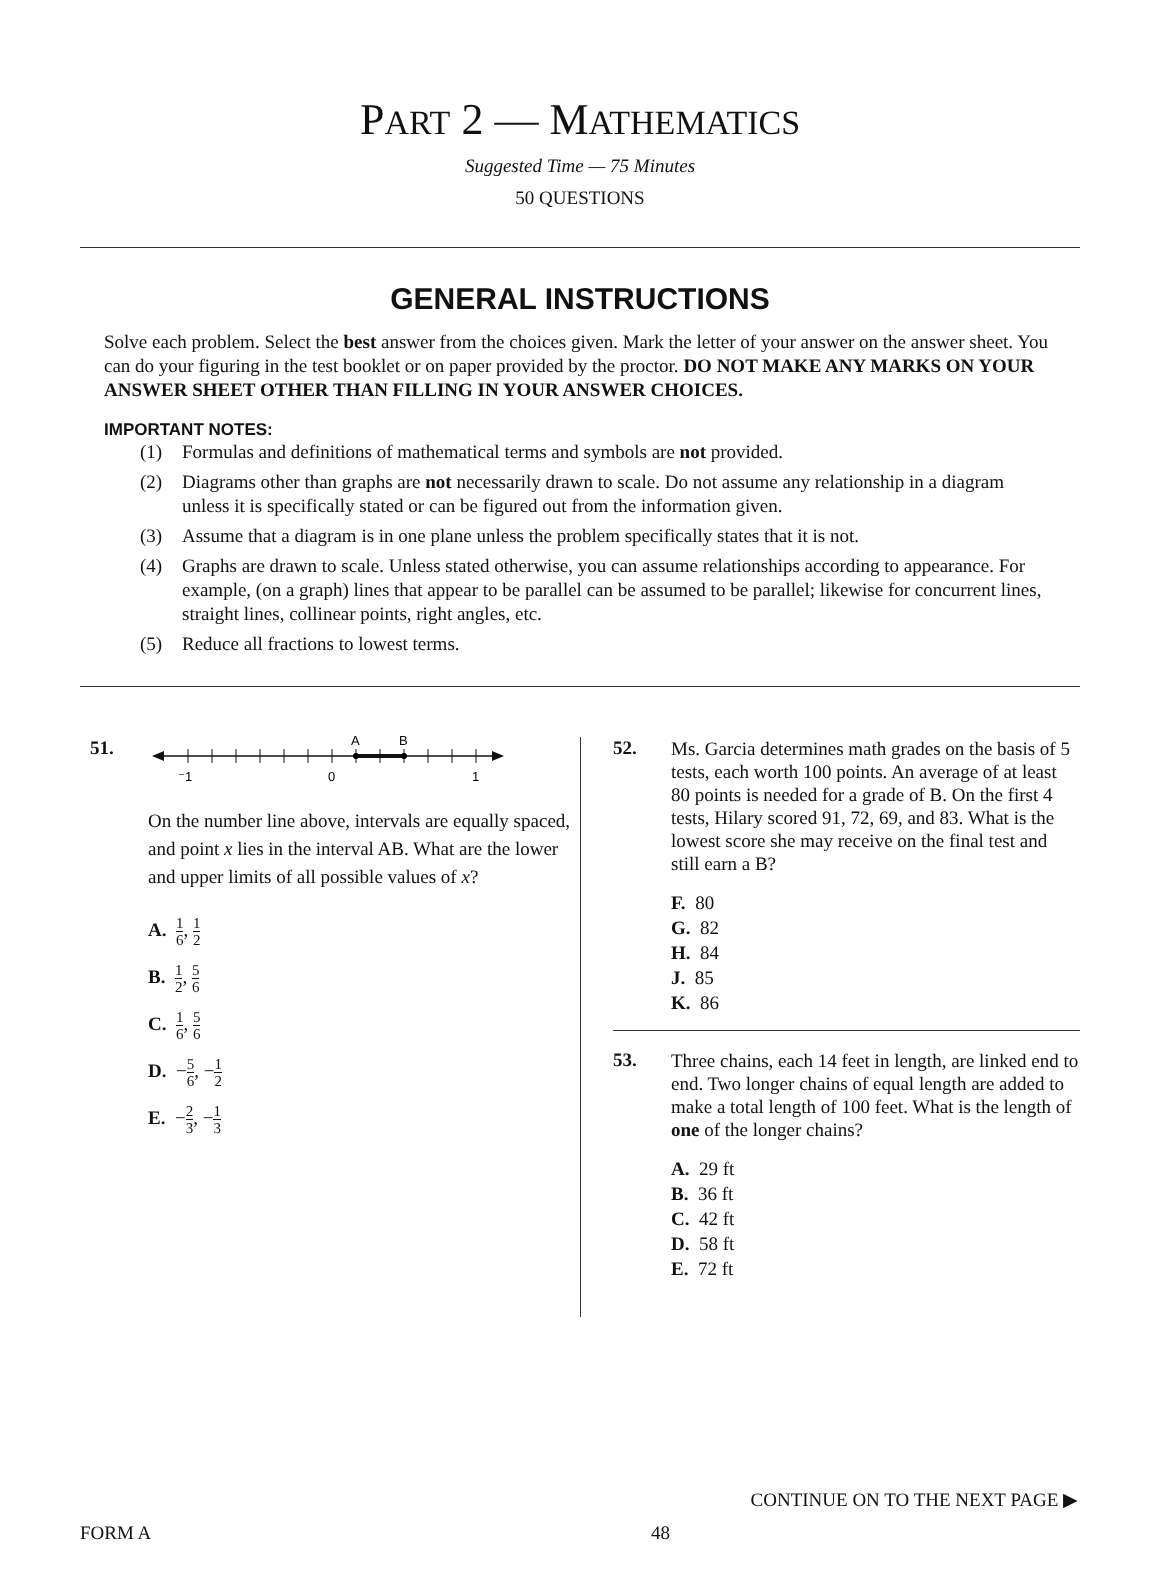PART 2 — MATHEMATICS
Suggested Time — 75 Minutes
50 QUESTIONS
GENERAL INSTRUCTIONS
Solve each problem. Select the best answer from the choices given. Mark the letter of your answer on the answer sheet. You can do your figuring in the test booklet or on paper provided by the proctor. DO NOT MAKE ANY MARKS ON YOUR ANSWER SHEET OTHER THAN FILLING IN YOUR ANSWER CHOICES.
IMPORTANT NOTES:
(1) Formulas and definitions of mathematical terms and symbols are not provided.
(2) Diagrams other than graphs are not necessarily drawn to scale. Do not assume any relationship in a diagram unless it is specifically stated or can be figured out from the information given.
(3) Assume that a diagram is in one plane unless the problem specifically states that it is not.
(4) Graphs are drawn to scale. Unless stated otherwise, you can assume relationships according to appearance. For example, (on a graph) lines that appear to be parallel can be assumed to be parallel; likewise for concurrent lines, straight lines, collinear points, right angles, etc.
(5) Reduce all fractions to lowest terms.
51.
A
B
⁻1
0
1
On the number line above, intervals are equally spaced, and point x lies in the interval AB. What are the lower and upper limits of all possible values of x?
A. 1 6, 1 2
B. 1 2, 5 6
C. 1 6, 5 6
D. −5 6, −1 2
E. −2 3, −1 3
52.
Ms. Garcia determines math grades on the basis of 5 tests, each worth 100 points. An average of at least 80 points is needed for a grade of B. On the first 4 tests, Hilary scored 91, 72, 69, and 83. What is the lowest score she may receive on the final test and still earn a B?
F. 80
G. 82
H. 84
J. 85
K. 86
53.
Three chains, each 14 feet in length, are linked end to end. Two longer chains of equal length are added to make a total length of 100 feet. What is the length of one of the longer chains?
A. 29 ft
B. 36 ft
C. 42 ft
D. 58 ft
E. 72 ft
CONTINUE ON TO THE NEXT PAGE ▶
FORM A 48